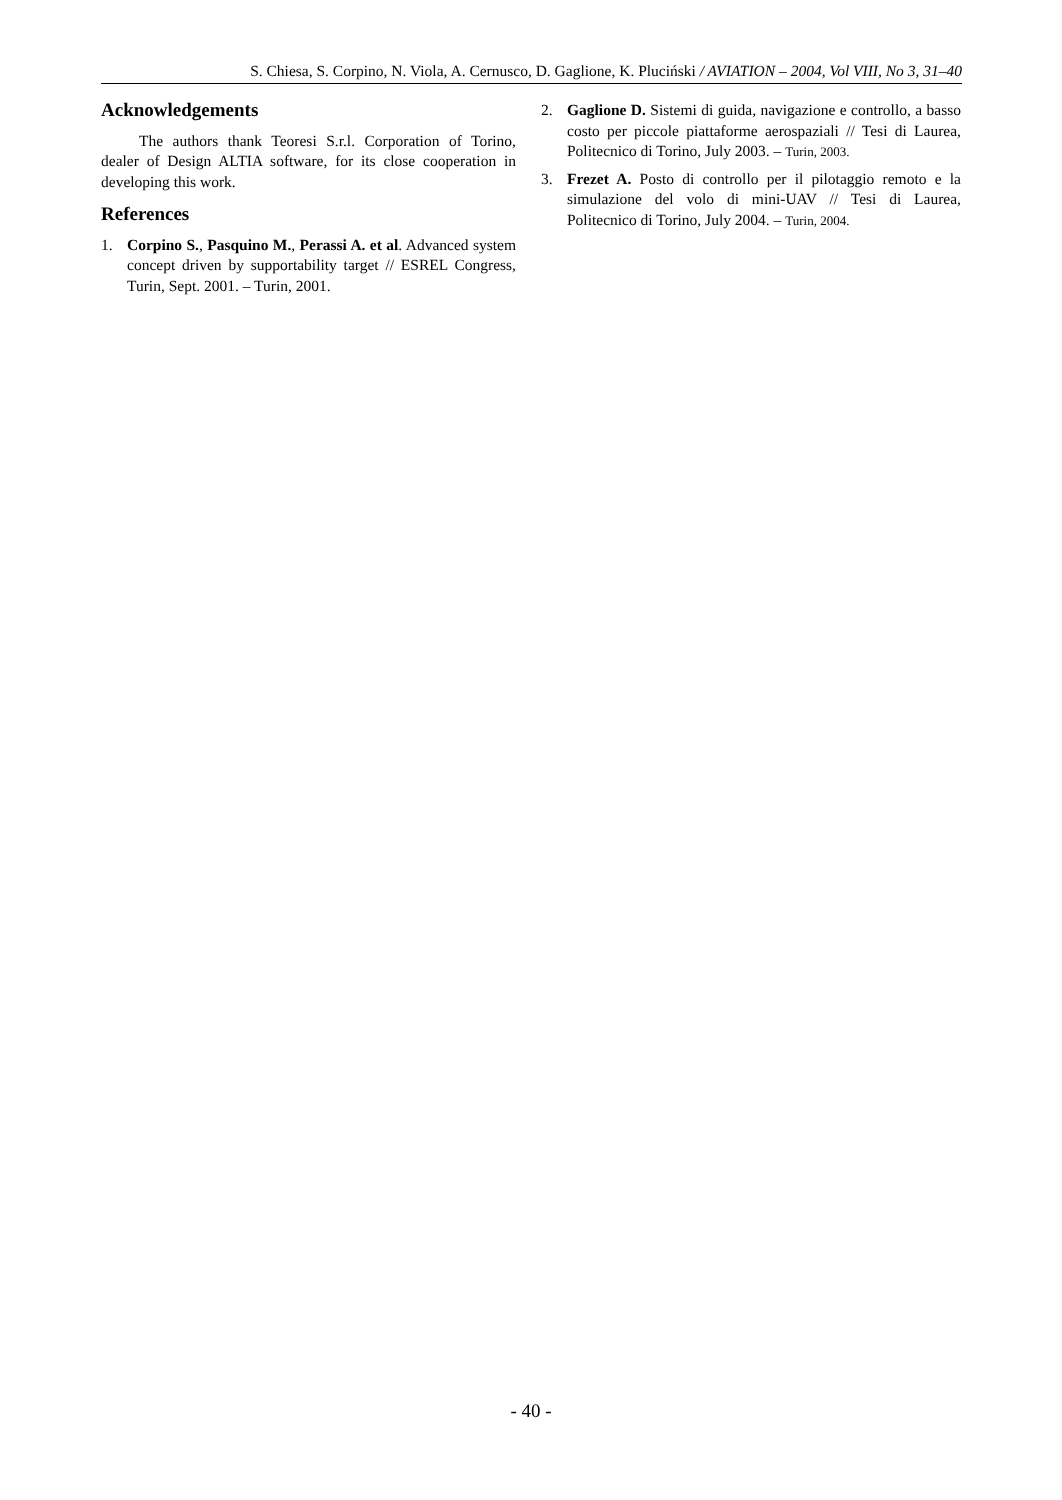S. Chiesa, S. Corpino, N. Viola, A. Cernusco, D. Gaglione, K. Pluciński / AVIATION – 2004, Vol VIII, No 3, 31–40
Acknowledgements
The authors thank Teoresi S.r.l. Corporation of Torino, dealer of Design ALTIA software, for its close cooperation in developing this work.
References
1. Corpino S., Pasquino M., Perassi A. et al. Advanced system concept driven by supportability target // ESREL Congress, Turin, Sept. 2001. – Turin, 2001.
2. Gaglione D. Sistemi di guida, navigazione e controllo, a basso costo per piccole piattaforme aerospaziali // Tesi di Laurea, Politecnico di Torino, July 2003. – Turin, 2003.
3. Frezet A. Posto di controllo per il pilotaggio remoto e la simulazione del volo di mini-UAV // Tesi di Laurea, Politecnico di Torino, July 2004. – Turin, 2004.
- 40 -